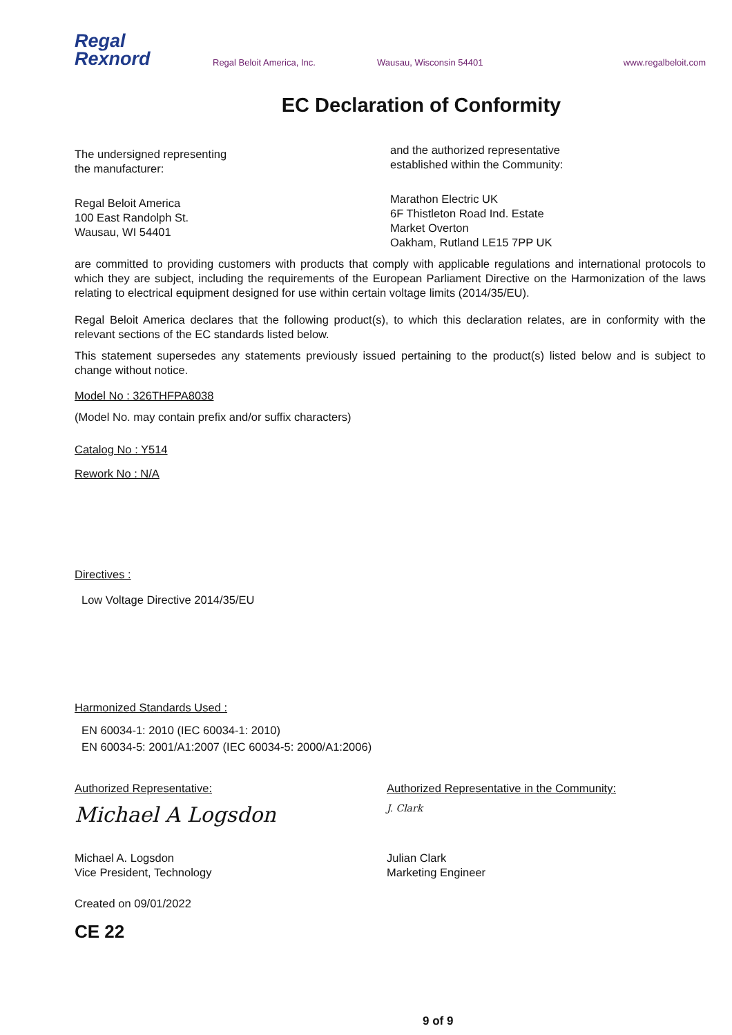Regal
Rexnord
Regal Beloit America, Inc. Wausau, Wisconsin 54401 www.regalbeloit.com
EC Declaration of Conformity
The undersigned representing
the manufacturer:
Regal Beloit America
100 East Randolph St.
Wausau, WI 54401
and the authorized representative
established within the Community:
Marathon Electric UK
6F Thistleton Road Ind. Estate
Market Overton
Oakham, Rutland LE15 7PP UK
are committed to providing customers with products that comply with applicable regulations and international protocols to which they are subject, including the requirements of the European Parliament Directive on the Harmonization of the laws relating to electrical equipment designed for use within certain voltage limits (2014/35/EU).
Regal Beloit America declares that the following product(s), to which this declaration relates, are in conformity with the relevant sections of the EC standards listed below.
This statement supersedes any statements previously issued pertaining to the product(s) listed below and is subject to change without notice.
Model No : 326THFPA8038
(Model No. may contain prefix and/or suffix characters)
Catalog No : Y514
Rework No : N/A
Directives :
Low Voltage Directive 2014/35/EU
Harmonized Standards Used :
EN 60034-1: 2010 (IEC 60034-1: 2010)
EN 60034-5: 2001/A1:2007 (IEC 60034-5: 2000/A1:2006)
Authorized Representative:
Michael A Logsdon
Michael A. Logsdon
Vice President, Technology
Authorized Representative in the Community:
J. Clark
Julian Clark
Marketing Engineer
Created on 09/01/2022
CE 22
9 of 9